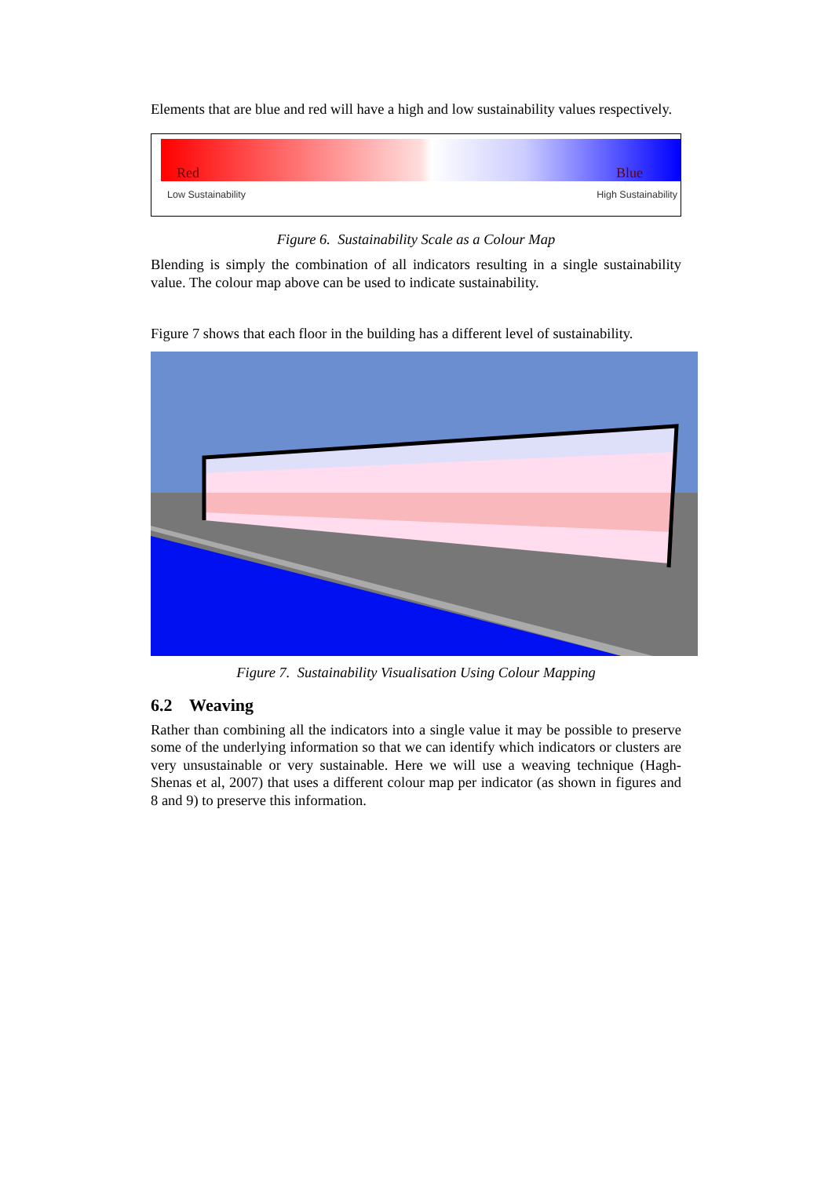Elements that are blue and red will have a high and low sustainability values respectively.
Red Blue
Low Sustainability High Sustainability
Figure 6. Sustainability Scale as a Colour Map
Blending is simply the combination of all indicators resulting in a single sustainability value. The colour map above can be used to indicate sustainability.
Figure 7 shows that each floor in the building has a different level of sustainability.
Figure 7. Sustainability Visualisation Using Colour Mapping
6.2 Weaving
Rather than combining all the indicators into a single value it may be possible to preserve some of the underlying information so that we can identify which indicators or clusters are very unsustainable or very sustainable. Here we will use a weaving technique (Hagh-Shenas et al, 2007) that uses a different colour map per indicator (as shown in figures and 8 and 9) to preserve this information.